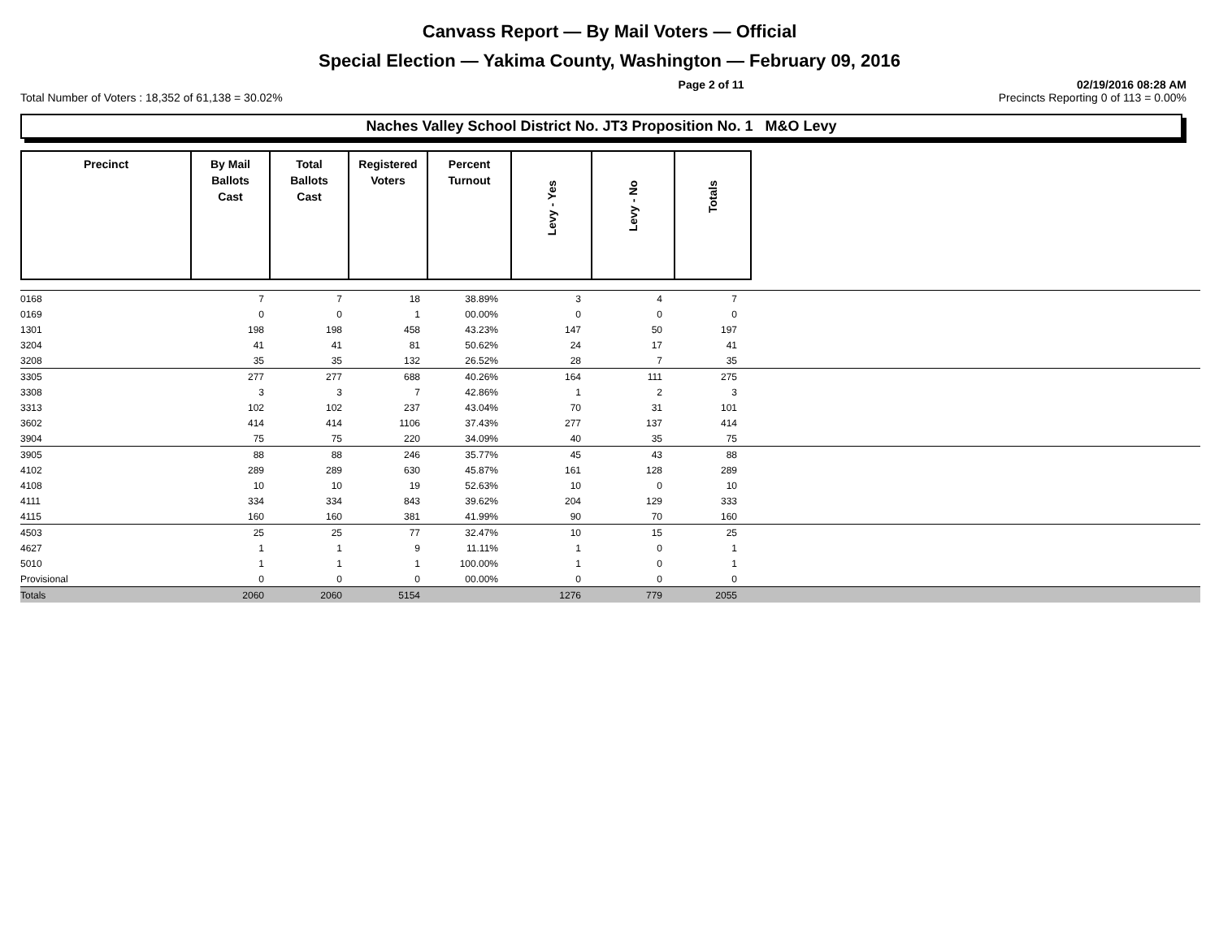Canvass Report — By Mail Voters — Official
Special Election — Yakima County, Washington — February 09, 2016
Page 2 of 11 02/19/2016 08:28 AM
Total Number of Voters : 18,352 of 61,138 = 30.02% Precincts Reporting 0 of 113 = 0.00%
Naches Valley School District No. JT3 Proposition No. 1 M&O Levy
| Precinct | By Mail Ballots Cast | Total Ballots Cast | Registered Voters | Percent Turnout | Levy - Yes | Levy - No | Totals |
| --- | --- | --- | --- | --- | --- | --- | --- |
| 0168 | 7 | 7 | 18 | 38.89% | 3 | 4 | 7 | |
| 0169 | 0 | 0 | 1 | 00.00% | 0 | 0 | 0 | |
| 1301 | 198 | 198 | 458 | 43.23% | 147 | 50 | 197 | |
| 3204 | 41 | 41 | 81 | 50.62% | 24 | 17 | 41 | |
| 3208 | 35 | 35 | 132 | 26.52% | 28 | 7 | 35 | |
| 3305 | 277 | 277 | 688 | 40.26% | 164 | 111 | 275 | |
| 3308 | 3 | 3 | 7 | 42.86% | 1 | 2 | 3 | |
| 3313 | 102 | 102 | 237 | 43.04% | 70 | 31 | 101 | |
| 3602 | 414 | 414 | 1106 | 37.43% | 277 | 137 | 414 | |
| 3904 | 75 | 75 | 220 | 34.09% | 40 | 35 | 75 | |
| 3905 | 88 | 88 | 246 | 35.77% | 45 | 43 | 88 | |
| 4102 | 289 | 289 | 630 | 45.87% | 161 | 128 | 289 | |
| 4108 | 10 | 10 | 19 | 52.63% | 10 | 0 | 10 | |
| 4111 | 334 | 334 | 843 | 39.62% | 204 | 129 | 333 | |
| 4115 | 160 | 160 | 381 | 41.99% | 90 | 70 | 160 | |
| 4503 | 25 | 25 | 77 | 32.47% | 10 | 15 | 25 | |
| 4627 | 1 | 1 | 9 | 11.11% | 1 | 0 | 1 | |
| 5010 | 1 | 1 | 1 | 100.00% | 1 | 0 | 1 | |
| Provisional | 0 | 0 | 0 | 00.00% | 0 | 0 | 0 | |
| Totals | 2060 | 2060 | 5154 | | 1276 | 779 | 2055 | |